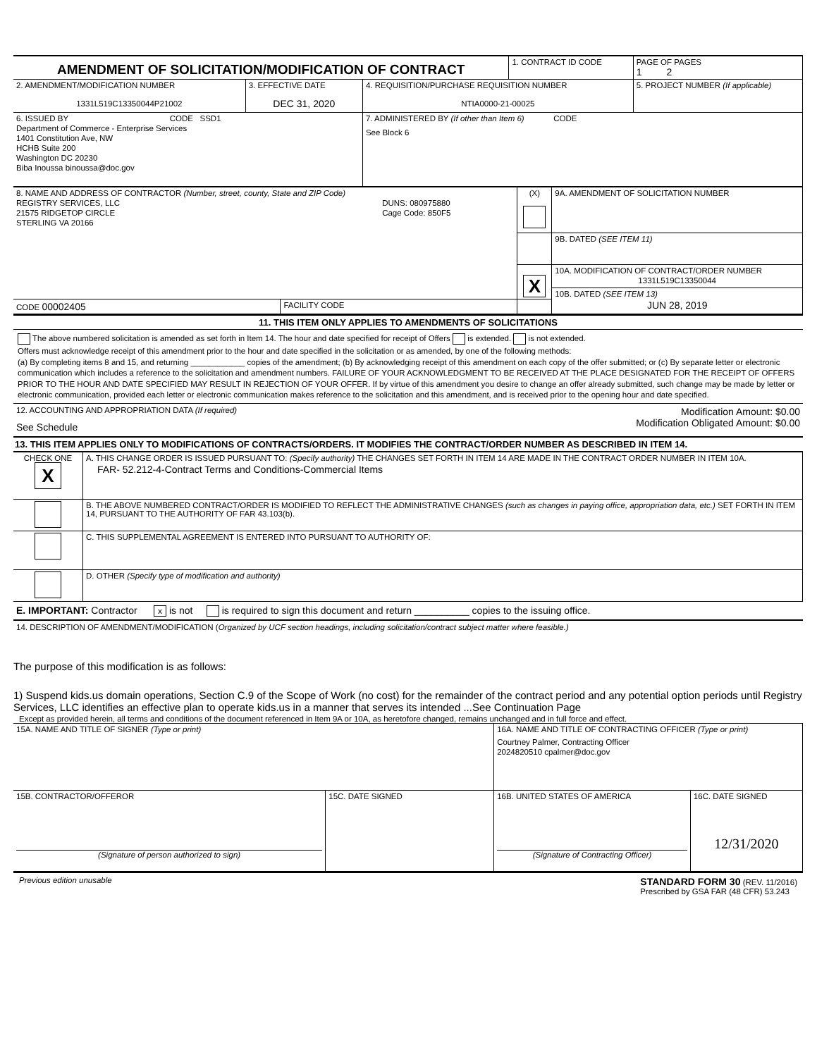| AMENDMENT OF SOLICITATION/MODIFICATION OF CONTRACT | | | 1. CONTRACT ID CODE | | PAGE OF PAGES 1 2 |
| 2. AMENDMENT/MODIFICATION NUMBER 1331L519C13350044P21002 | 3. EFFECTIVE DATE DEC 31, 2020 | 4. REQUISITION/PURCHASE REQUISITION NUMBER NTIA0000-21-00025 | | 5. PROJECT NUMBER (If applicable) | |
| 6. ISSUED BY CODE SSD1 Department of Commerce - Enterprise Services 1401 Constitution Ave, NW HCHB Suite 200 Washington DC 20230 Biba Inoussa binoussa@doc.gov | | 7. ADMINISTERED BY (If other than Item 6) CODE See Block 6 | | | |
| 8. NAME AND ADDRESS OF CONTRACTOR (Number, street, county, State and ZIP Code) REGISTRY SERVICES, LLC 21575 RIDGETOP CIRCLE STERLING VA 20166 DUNS: 080975880 Cage Code: 850F5 | | (X) | 9A. AMENDMENT OF SOLICITATION NUMBER |
| | | | 9B. DATED (SEE ITEM 11) |
| | | X | 10A. MODIFICATION OF CONTRACT/ORDER NUMBER 1331L519C13350044 |
| | | | 10B. DATED (SEE ITEM 13) JUN 28, 2019 |
| CODE 00002405 | FACILITY CODE | | |
11. THIS ITEM ONLY APPLIES TO AMENDMENTS OF SOLICITATIONS
The above numbered solicitation is amended as set forth in Item 14. The hour and date specified for receipt of Offers is extended. is not extended.
Offers must acknowledge receipt of this amendment prior to the hour and date specified in the solicitation or as amended, by one of the following methods:
(a) By completing items 8 and 15, and returning ____________ copies of the amendment; (b) By acknowledging receipt of this amendment on each copy of the offer submitted; or (c) By separate letter or electronic communication which includes a reference to the solicitation and amendment numbers. FAILURE OF YOUR ACKNOWLEDGMENT TO BE RECEIVED AT THE PLACE DESIGNATED FOR THE RECEIPT OF OFFERS PRIOR TO THE HOUR AND DATE SPECIFIED MAY RESULT IN REJECTION OF YOUR OFFER. If by virtue of this amendment you desire to change an offer already submitted, such change may be made by letter or electronic communication, provided each letter or electronic communication makes reference to the solicitation and this amendment, and is received prior to the opening hour and date specified.
12. ACCOUNTING AND APPROPRIATION DATA (If required)
See Schedule
Modification Amount: $0.00
Modification Obligated Amount: $0.00
13. THIS ITEM APPLIES ONLY TO MODIFICATIONS OF CONTRACTS/ORDERS. IT MODIFIES THE CONTRACT/ORDER NUMBER AS DESCRIBED IN ITEM 14.
| CHECK ONE X | A. THIS CHANGE ORDER IS ISSUED PURSUANT TO: (Specify authority) THE CHANGES SET FORTH IN ITEM 14 ARE MADE IN THE CONTRACT ORDER NUMBER IN ITEM 10A. FAR- 52.212-4-Contract Terms and Conditions-Commercial Items |
| | B. THE ABOVE NUMBERED CONTRACT/ORDER IS MODIFIED TO REFLECT THE ADMINISTRATIVE CHANGES (such as changes in paying office, appropriation data, etc.) SET FORTH IN ITEM 14, PURSUANT TO THE AUTHORITY OF FAR 43.103(b). |
| | C. THIS SUPPLEMENTAL AGREEMENT IS ENTERED INTO PURSUANT TO AUTHORITY OF: |
| | D. OTHER (Specify type of modification and authority) |
E. IMPORTANT: Contractor x is not is required to sign this document and return __________ copies to the issuing office.
14. DESCRIPTION OF AMENDMENT/MODIFICATION (Organized by UCF section headings, including solicitation/contract subject matter where feasible.)
The purpose of this modification is as follows:
1) Suspend kids.us domain operations, Section C.9 of the Scope of Work (no cost) for the remainder of the contract period and any potential option periods until Registry Services, LLC identifies an effective plan to operate kids.us in a manner that serves its intended ...See Continuation Page
Except as provided herein, all terms and conditions of the document referenced in Item 9A or 10A, as heretofore changed, remains unchanged and in full force and effect.
| 15A. NAME AND TITLE OF SIGNER (Type or print) | | 16A. NAME AND TITLE OF CONTRACTING OFFICER (Type or print) Courtney Palmer, Contracting Officer 2024820510 cpalmer@doc.gov | |
| 15B. CONTRACTOR/OFFEROR (Signature of person authorized to sign) | 15C. DATE SIGNED | 16B. UNITED STATES OF AMERICA (Signature of Contracting Officer) | 16C. DATE SIGNED 12/31/2020 |
Previous edition unusable
STANDARD FORM 30 (REV. 11/2016)
Prescribed by GSA FAR (48 CFR) 53.243